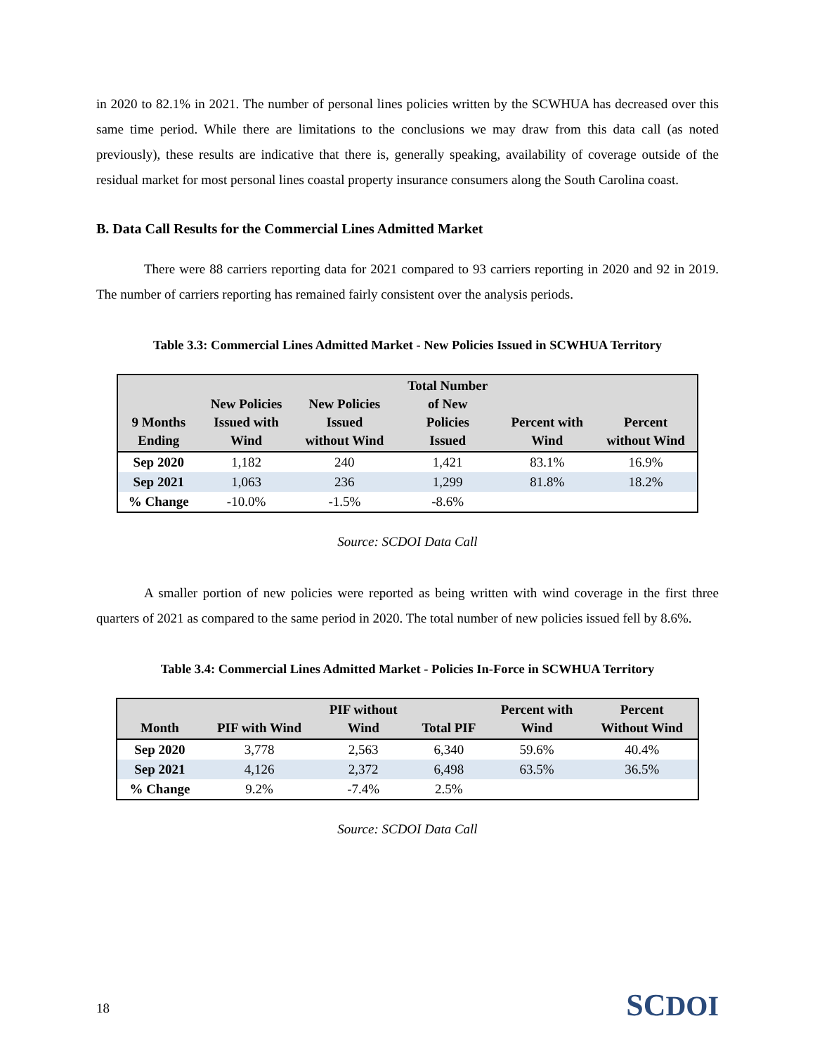in 2020 to 82.1% in 2021. The number of personal lines policies written by the SCWHUA has decreased over this same time period. While there are limitations to the conclusions we may draw from this data call (as noted previously), these results are indicative that there is, generally speaking, availability of coverage outside of the residual market for most personal lines coastal property insurance consumers along the South Carolina coast.
B. Data Call Results for the Commercial Lines Admitted Market
There were 88 carriers reporting data for 2021 compared to 93 carriers reporting in 2020 and 92 in 2019. The number of carriers reporting has remained fairly consistent over the analysis periods.
Table 3.3: Commercial Lines Admitted Market - New Policies Issued in SCWHUA Territory
| 9 Months Ending | New Policies Issued with Wind | New Policies Issued without Wind | Total Number of New Policies Issued | Percent with Wind | Percent without Wind |
| --- | --- | --- | --- | --- | --- |
| Sep 2020 | 1,182 | 240 | 1,421 | 83.1% | 16.9% |
| Sep 2021 | 1,063 | 236 | 1,299 | 81.8% | 18.2% |
| % Change | -10.0% | -1.5% | -8.6% | | |
Source: SCDOI Data Call
A smaller portion of new policies were reported as being written with wind coverage in the first three quarters of 2021 as compared to the same period in 2020. The total number of new policies issued fell by 8.6%.
Table 3.4: Commercial Lines Admitted Market - Policies In-Force in SCWHUA Territory
| Month | PIF with Wind | PIF without Wind | Total PIF | Percent with Wind | Percent Without Wind |
| --- | --- | --- | --- | --- | --- |
| Sep 2020 | 3,778 | 2,563 | 6,340 | 59.6% | 40.4% |
| Sep 2021 | 4,126 | 2,372 | 6,498 | 63.5% | 36.5% |
| % Change | 9.2% | -7.4% | 2.5% | | |
Source: SCDOI Data Call
18 SCDOI